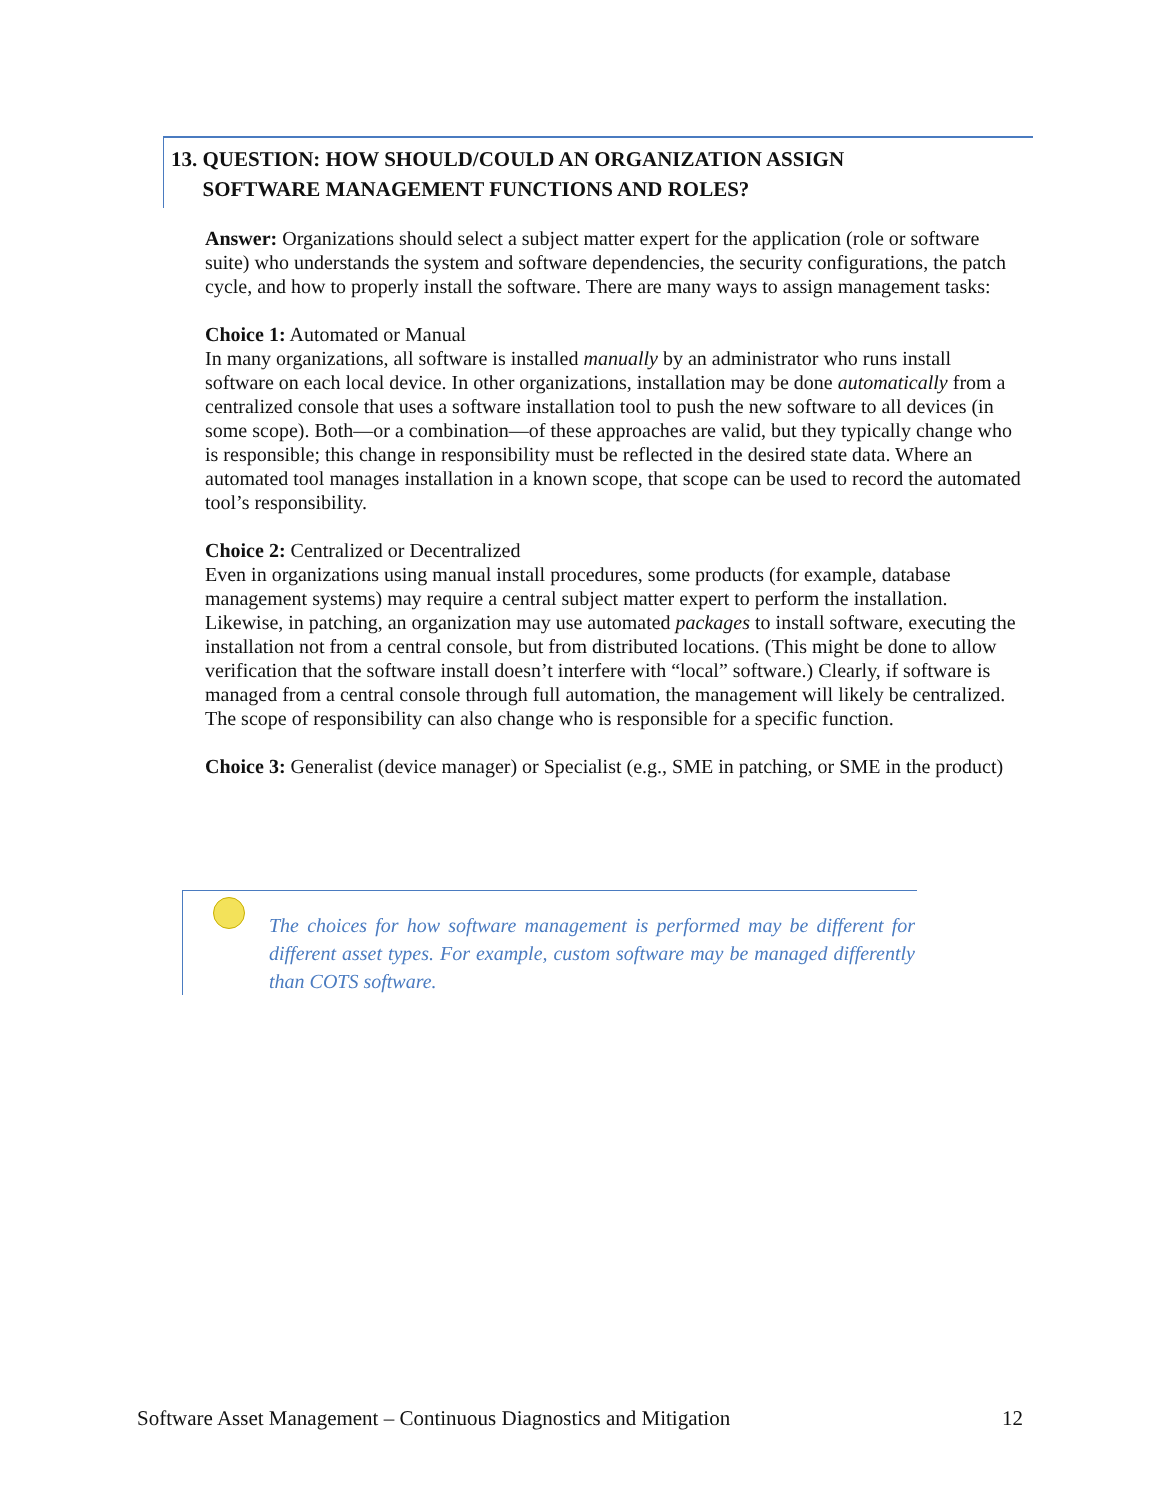13. QUESTION: HOW SHOULD/COULD AN ORGANIZATION ASSIGN
SOFTWARE MANAGEMENT FUNCTIONS AND ROLES?
Answer: Organizations should select a subject matter expert for the application (role or software suite) who understands the system and software dependencies, the security configurations, the patch cycle, and how to properly install the software. There are many ways to assign management tasks:
Choice 1: Automated or Manual
In many organizations, all software is installed manually by an administrator who runs install software on each local device. In other organizations, installation may be done automatically from a centralized console that uses a software installation tool to push the new software to all devices (in some scope). Both—or a combination—of these approaches are valid, but they typically change who is responsible; this change in responsibility must be reflected in the desired state data. Where an automated tool manages installation in a known scope, that scope can be used to record the automated tool’s responsibility.
Choice 2: Centralized or Decentralized
Even in organizations using manual install procedures, some products (for example, database management systems) may require a central subject matter expert to perform the installation. Likewise, in patching, an organization may use automated packages to install software, executing the installation not from a central console, but from distributed locations. (This might be done to allow verification that the software install doesn’t interfere with “local” software.) Clearly, if software is managed from a central console through full automation, the management will likely be centralized. The scope of responsibility can also change who is responsible for a specific function.
Choice 3: Generalist (device manager) or Specialist (e.g., SME in patching, or SME in the product)
The choices for how software management is performed may be different for different asset types. For example, custom software may be managed differently than COTS software.
Software Asset Management – Continuous Diagnostics and Mitigation 12